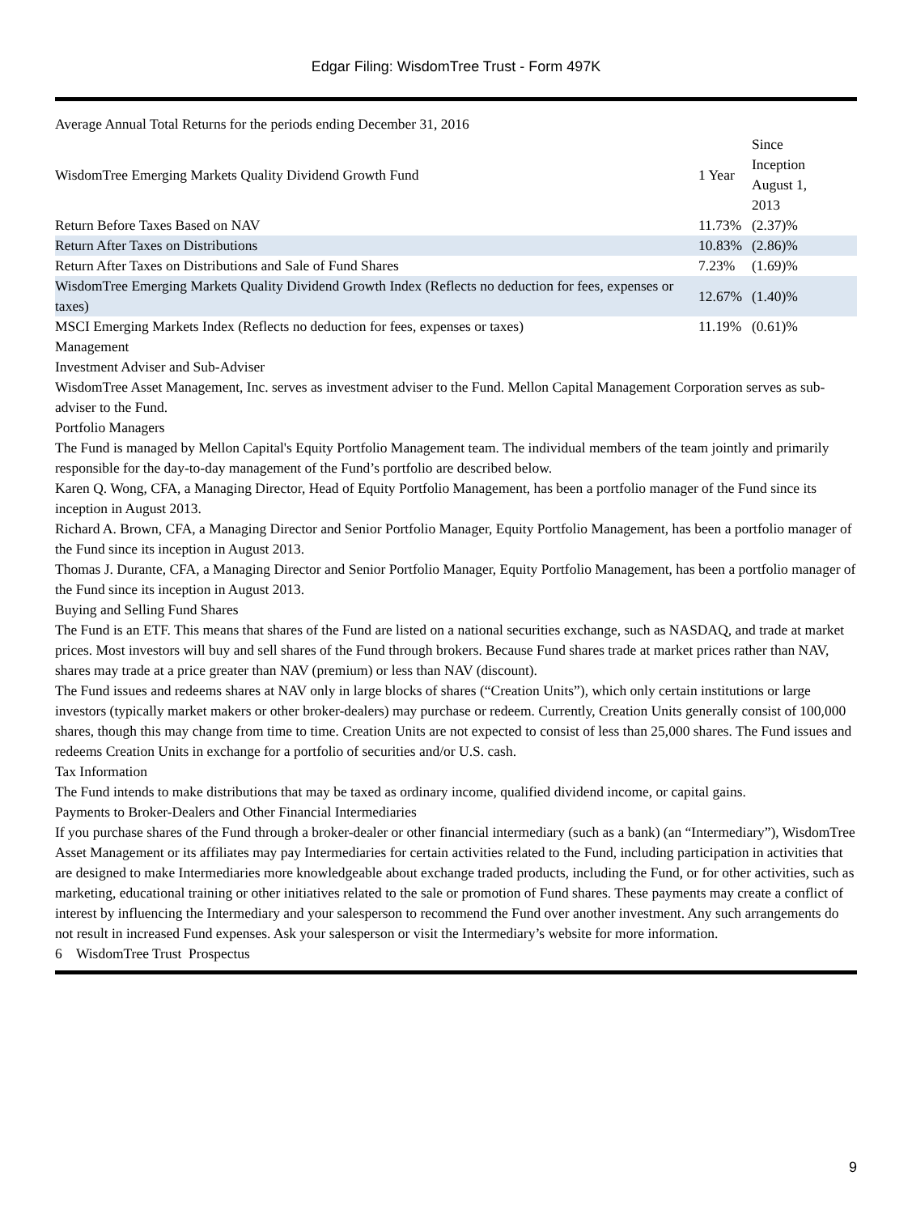Edgar Filing: WisdomTree Trust - Form 497K
Average Annual Total Returns for the periods ending December 31, 2016
| WisdomTree Emerging Markets Quality Dividend Growth Fund | 1 Year | Since Inception August 1, 2013 |
| Return Before Taxes Based on NAV | 11.73% | (2.37)% |
| Return After Taxes on Distributions | 10.83% | (2.86)% |
| Return After Taxes on Distributions and Sale of Fund Shares | 7.23% | (1.69)% |
| WisdomTree Emerging Markets Quality Dividend Growth Index (Reflects no deduction for fees, expenses or taxes) | 12.67% | (1.40)% |
| MSCI Emerging Markets Index (Reflects no deduction for fees, expenses or taxes) | 11.19% | (0.61)% |
Management
Investment Adviser and Sub-Adviser
WisdomTree Asset Management, Inc. serves as investment adviser to the Fund. Mellon Capital Management Corporation serves as sub-adviser to the Fund.
Portfolio Managers
The Fund is managed by Mellon Capital's Equity Portfolio Management team. The individual members of the team jointly and primarily responsible for the day-to-day management of the Fund’s portfolio are described below.
Karen Q. Wong, CFA, a Managing Director, Head of Equity Portfolio Management, has been a portfolio manager of the Fund since its inception in August 2013.
Richard A. Brown, CFA, a Managing Director and Senior Portfolio Manager, Equity Portfolio Management, has been a portfolio manager of the Fund since its inception in August 2013.
Thomas J. Durante, CFA, a Managing Director and Senior Portfolio Manager, Equity Portfolio Management, has been a portfolio manager of the Fund since its inception in August 2013.
Buying and Selling Fund Shares
The Fund is an ETF. This means that shares of the Fund are listed on a national securities exchange, such as NASDAQ, and trade at market prices. Most investors will buy and sell shares of the Fund through brokers. Because Fund shares trade at market prices rather than NAV, shares may trade at a price greater than NAV (premium) or less than NAV (discount).
The Fund issues and redeems shares at NAV only in large blocks of shares (“Creation Units”), which only certain institutions or large investors (typically market makers or other broker-dealers) may purchase or redeem. Currently, Creation Units generally consist of 100,000 shares, though this may change from time to time. Creation Units are not expected to consist of less than 25,000 shares. The Fund issues and redeems Creation Units in exchange for a portfolio of securities and/or U.S. cash.
Tax Information
The Fund intends to make distributions that may be taxed as ordinary income, qualified dividend income, or capital gains.
Payments to Broker-Dealers and Other Financial Intermediaries
If you purchase shares of the Fund through a broker-dealer or other financial intermediary (such as a bank) (an “Intermediary”), WisdomTree Asset Management or its affiliates may pay Intermediaries for certain activities related to the Fund, including participation in activities that are designed to make Intermediaries more knowledgeable about exchange traded products, including the Fund, or for other activities, such as marketing, educational training or other initiatives related to the sale or promotion of Fund shares. These payments may create a conflict of interest by influencing the Intermediary and your salesperson to recommend the Fund over another investment. Any such arrangements do not result in increased Fund expenses. Ask your salesperson or visit the Intermediary’s website for more information.
6 WisdomTree Trust Prospectus
9